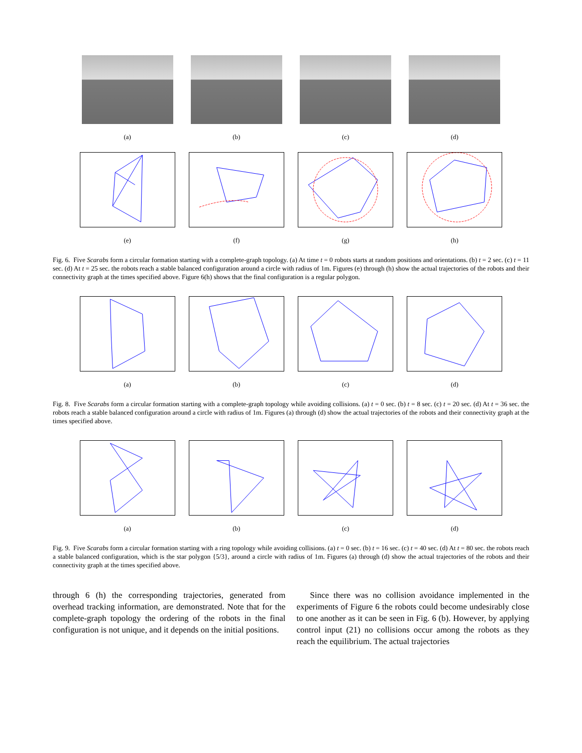(a) (b) (c) (d)
(e) (f) (g) (h)
Fig. 6. Five Scarabs form a circular formation starting with a complete-graph topology. (a) At time t = 0 robots starts at random positions and orientations. (b) t = 2 sec. (c) t = 11 sec. (d) At t = 25 sec. the robots reach a stable balanced configuration around a circle with radius of 1m. Figures (e) through (h) show the actual trajectories of the robots and their connectivity graph at the times specified above. Figure 6(h) shows that the final configuration is a regular polygon.
(a) (b) (c) (d)
Fig. 8. Five Scarabs form a circular formation starting with a complete-graph topology while avoiding collisions. (a) t = 0 sec. (b) t = 8 sec. (c) t = 20 sec. (d) At t = 36 sec. the robots reach a stable balanced configuration around a circle with radius of 1m. Figures (a) through (d) show the actual trajectories of the robots and their connectivity graph at the times specified above.
(a) (b) (c) (d)
Fig. 9. Five Scarabs form a circular formation starting with a ring topology while avoiding collisions. (a) t = 0 sec. (b) t = 16 sec. (c) t = 40 sec. (d) At t = 80 sec. the robots reach a stable balanced configuration, which is the star polygon {5/3}, around a circle with radius of 1m. Figures (a) through (d) show the actual trajectories of the robots and their connectivity graph at the times specified above.
through 6 (h) the corresponding trajectories, generated from overhead tracking information, are demonstrated. Note that for the complete-graph topology the ordering of the robots in the final configuration is not unique, and it depends on the initial positions.
Since there was no collision avoidance implemented in the experiments of Figure 6 the robots could become undesirably close to one another as it can be seen in Fig. 6 (b). However, by applying control input (21) no collisions occur among the robots as they reach the equilibrium. The actual trajectories